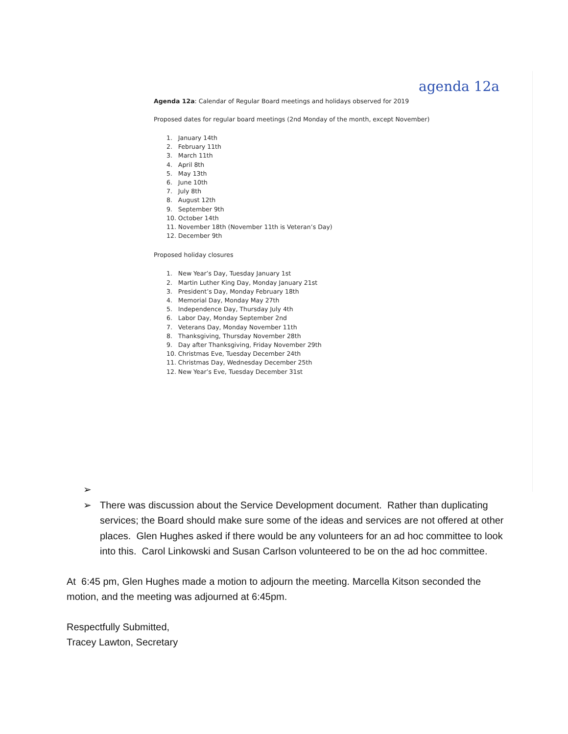agenda 12a
Agenda 12a: Calendar of Regular Board meetings and holidays observed for 2019
Proposed dates for regular board meetings (2nd Monday of the month, except November)
1. January 14th
2. February 11th
3. March 11th
4. April 8th
5. May 13th
6. June 10th
7. July 8th
8. August 12th
9. September 9th
10. October 14th
11. November 18th (November 11th is Veteran’s Day)
12. December 9th
Proposed holiday closures
1. New Year’s Day, Tuesday January 1st
2. Martin Luther King Day, Monday January 21st
3. President’s Day, Monday February 18th
4. Memorial Day, Monday May 27th
5. Independence Day, Thursday July 4th
6. Labor Day, Monday September 2nd
7. Veterans Day, Monday November 11th
8. Thanksgiving, Thursday November 28th
9. Day after Thanksgiving, Friday November 29th
10. Christmas Eve, Tuesday December 24th
11. Christmas Day, Wednesday December 25th
12. New Year’s Eve, Tuesday December 31st
➢
➢ There was discussion about the Service Development document. Rather than duplicating services; the Board should make sure some of the ideas and services are not offered at other places. Glen Hughes asked if there would be any volunteers for an ad hoc committee to look into this. Carol Linkowski and Susan Carlson volunteered to be on the ad hoc committee.
At 6:45 pm, Glen Hughes made a motion to adjourn the meeting. Marcella Kitson seconded the motion, and the meeting was adjourned at 6:45pm.
Respectfully Submitted,
Tracey Lawton, Secretary